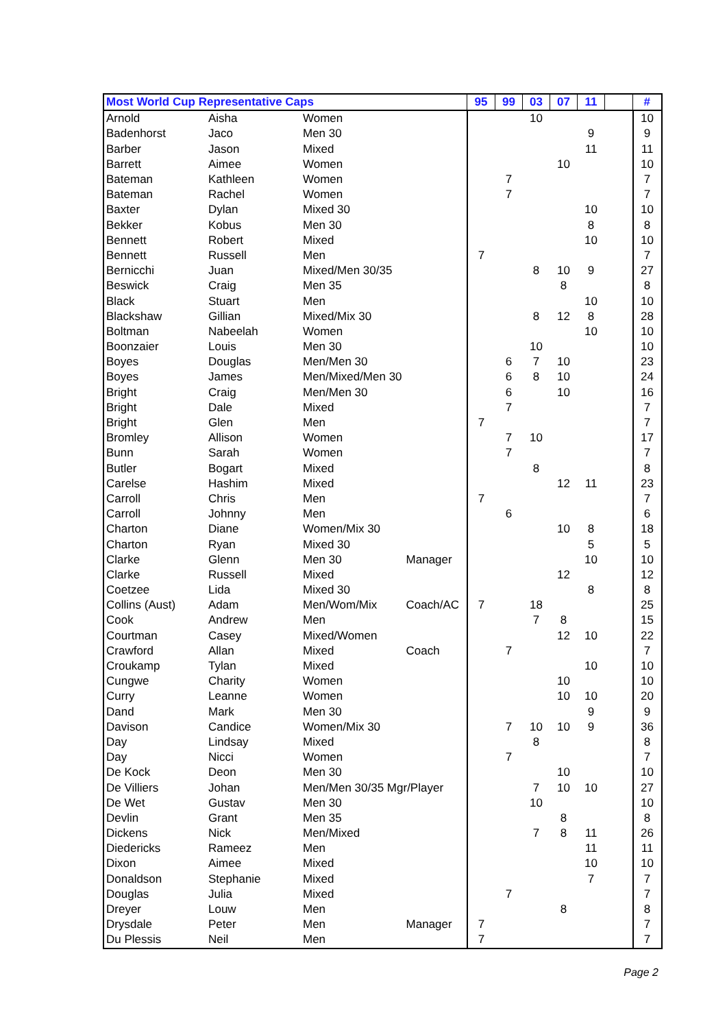| Most World Cup Representative Caps | | | | 95 | 99 | 03 | 07 | 11 | | # |
| --- | --- | --- | --- | --- | --- | --- | --- | --- | --- | --- |
| Arnold | Aisha | Women | | | | 10 | | | | 10 |
| Badenhorst | Jaco | Men 30 | | | | | | 9 | | 9 |
| Barber | Jason | Mixed | | | | | | 11 | | 11 |
| Barrett | Aimee | Women | | | | | 10 | | | 10 |
| Bateman | Kathleen | Women | | | 7 | | | | | 7 |
| Bateman | Rachel | Women | | | 7 | | | | | 7 |
| Baxter | Dylan | Mixed 30 | | | | | | 10 | | 10 |
| Bekker | Kobus | Men 30 | | | | | | 8 | | 8 |
| Bennett | Robert | Mixed | | | | | | 10 | | 10 |
| Bennett | Russell | Men | | 7 | | | | | | 7 |
| Bernicchi | Juan | Mixed/Men 30/35 | | | | 8 | 10 | 9 | | 27 |
| Beswick | Craig | Men 35 | | | | | 8 | | | 8 |
| Black | Stuart | Men | | | | | | 10 | | 10 |
| Blackshaw | Gillian | Mixed/Mix 30 | | | | 8 | 12 | 8 | | 28 |
| Boltman | Nabeelah | Women | | | | | | 10 | | 10 |
| Boonzaier | Louis | Men 30 | | | | 10 | | | | 10 |
| Boyes | Douglas | Men/Men 30 | | | 6 | 7 | 10 | | | 23 |
| Boyes | James | Men/Mixed/Men 30 | | | 6 | 8 | 10 | | | 24 |
| Bright | Craig | Men/Men 30 | | | 6 | | 10 | | | 16 |
| Bright | Dale | Mixed | | | 7 | | | | | 7 |
| Bright | Glen | Men | | 7 | | | | | | 7 |
| Bromley | Allison | Women | | | 7 | 10 | | | | 17 |
| Bunn | Sarah | Women | | | 7 | | | | | 7 |
| Butler | Bogart | Mixed | | | | 8 | | | | 8 |
| Carelse | Hashim | Mixed | | | | | 12 | 11 | | 23 |
| Carroll | Chris | Men | | 7 | | | | | | 7 |
| Carroll | Johnny | Men | | | 6 | | | | | 6 |
| Charton | Diane | Women/Mix 30 | | | | | 10 | 8 | | 18 |
| Charton | Ryan | Mixed 30 | | | | | | 5 | | 5 |
| Clarke | Glenn | Men 30 | Manager | | | | | 10 | | 10 |
| Clarke | Russell | Mixed | | | | | 12 | | | 12 |
| Coetzee | Lida | Mixed 30 | | | | | | 8 | | 8 |
| Collins (Aust) | Adam | Men/Wom/Mix | Coach/AC | 7 | | 18 | | | | 25 |
| Cook | Andrew | Men | | | | 7 | 8 | | | 15 |
| Courtman | Casey | Mixed/Women | | | | | 12 | 10 | | 22 |
| Crawford | Allan | Mixed | Coach | | 7 | | | | | 7 |
| Croukamp | Tylan | Mixed | | | | | | 10 | | 10 |
| Cungwe | Charity | Women | | | | | 10 | | | 10 |
| Curry | Leanne | Women | | | | | 10 | 10 | | 20 |
| Dand | Mark | Men 30 | | | | | | 9 | | 9 |
| Davison | Candice | Women/Mix 30 | | | 7 | 10 | 10 | 9 | | 36 |
| Day | Lindsay | Mixed | | | | 8 | | | | 8 |
| Day | Nicci | Women | | | 7 | | | | | 7 |
| De Kock | Deon | Men 30 | | | | | 10 | | | 10 |
| De Villiers | Johan | Men/Men 30/35 Mgr/Player | | | | 7 | 10 | 10 | | 27 |
| De Wet | Gustav | Men 30 | | | | 10 | | | | 10 |
| Devlin | Grant | Men 35 | | | | | 8 | | | 8 |
| Dickens | Nick | Men/Mixed | | | | 7 | 8 | 11 | | 26 |
| Diedericks | Rameez | Men | | | | | | 11 | | 11 |
| Dixon | Aimee | Mixed | | | | | | 10 | | 10 |
| Donaldson | Stephanie | Mixed | | | | | | 7 | | 7 |
| Douglas | Julia | Mixed | | | 7 | | | | | 7 |
| Dreyer | Louw | Men | | | | | 8 | | | 8 |
| Drysdale | Peter | Men | Manager | 7 | | | | | | 7 |
| Du Plessis | Neil | Men | | 7 | | | | | | 7 |
Page 2